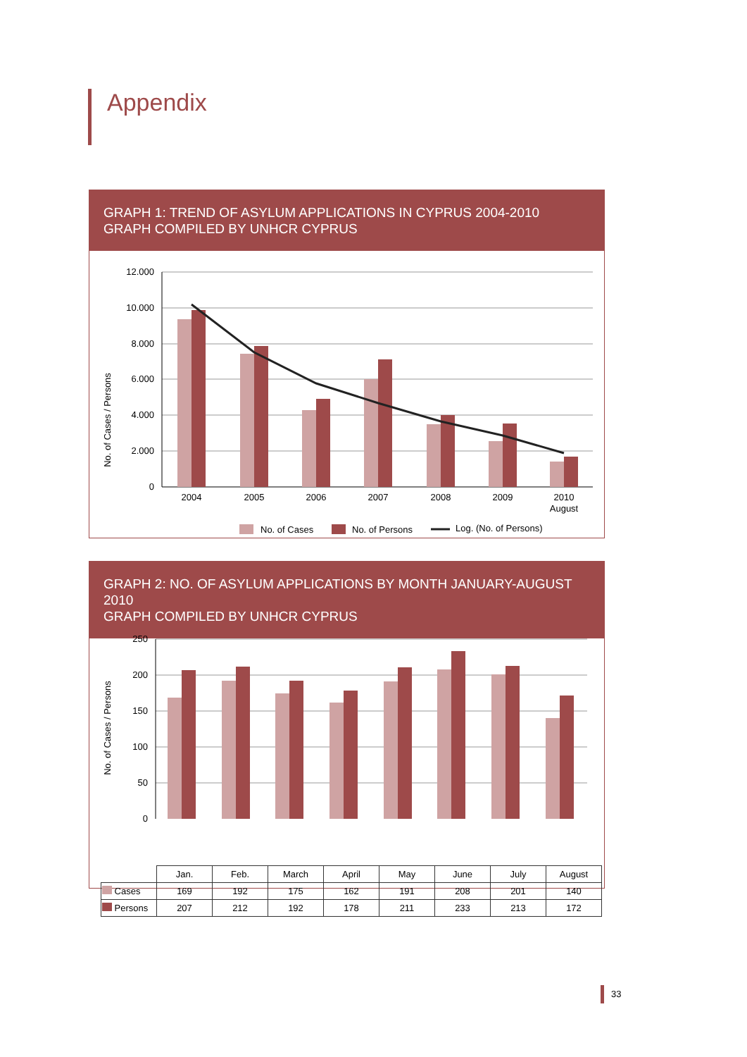Appendix
GRAPH 1: TREND OF ASYLUM APPLICATIONS IN CYPRUS 2004-2010
GRAPH COMPILED BY UNHCR CYPRUS
No. of Cases / Persons
12.000
10.000
8.000
6.000
4.000
2.000
0
2004
2005
2006
2007
2008
2009
2010
August
No. of Cases
No. of Persons
Log. (No. of Persons)
GRAPH 2: NO. OF ASYLUM APPLICATIONS BY MONTH JANUARY-AUGUST 2010
GRAPH COMPILED BY UNHCR CYPRUS
No. of Cases / Persons
250
200
150
100
50
0
| | Jan. | Feb. | March | April | May | June | July | August |
| Cases | 169 | 192 | 175 | 162 | 191 | 208 | 201 | 140 |
| Persons | 207 | 212 | 192 | 178 | 211 | 233 | 213 | 172 |
33